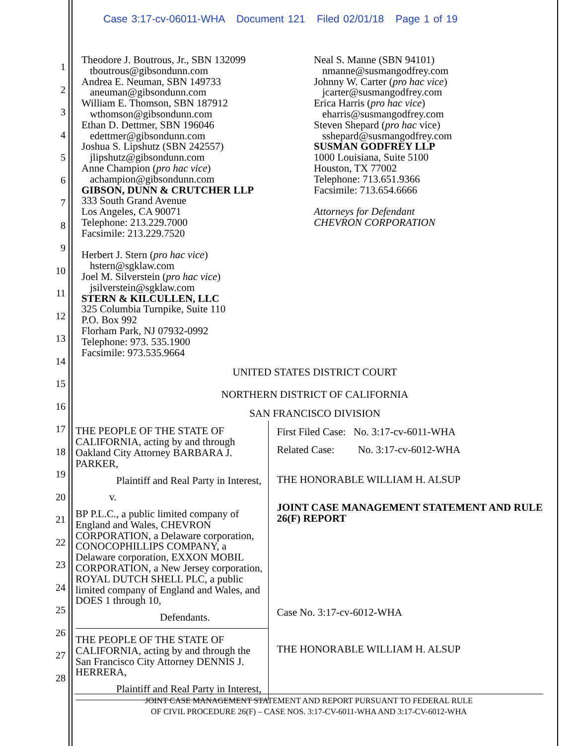Case 3:17-cv-06011-WHA Document 121 Filed 02/01/18 Page 1 of 19
1
2
3
4
5
6
7
8
9
10
11
12
13
14
15
16
17
18
19
20
21
22
23
24
25
26
27
28
Theodore J. Boutrous, Jr., SBN 132099
tboutrous@gibsondunn.com
Andrea E. Neuman, SBN 149733
aneuman@gibsondunn.com
William E. Thomson, SBN 187912
wthomson@gibsondunn.com
Ethan D. Dettmer, SBN 196046
edettmer@gibsondunn.com
Joshua S. Lipshutz (SBN 242557)
jlipshutz@gibsondunn.com
Anne Champion (pro hac vice)
achampion@gibsondunn.com
GIBSON, DUNN & CRUTCHER LLP
333 South Grand Avenue
Los Angeles, CA 90071
Telephone: 213.229.7000
Facsimile: 213.229.7520
Herbert J. Stern (pro hac vice)
hstern@sgklaw.com
Joel M. Silverstein (pro hac vice)
jsilverstein@sgklaw.com
STERN & KILCULLEN, LLC
325 Columbia Turnpike, Suite 110
P.O. Box 992
Florham Park, NJ 07932-0992
Telephone: 973. 535.1900
Facsimile: 973.535.9664
Neal S. Manne (SBN 94101)
nmanne@susmangodfrey.com
Johnny W. Carter (pro hac vice)
jcarter@susmangodfrey.com
Erica Harris (pro hac vice)
eharris@susmangodfrey.com
Steven Shepard (pro hac vice)
sshepard@susmangodfrey.com
SUSMAN GODFREY LLP
1000 Louisiana, Suite 5100
Houston, TX 77002
Telephone: 713.651.9366
Facsimile: 713.654.6666
Attorneys for Defendant
CHEVRON CORPORATION
UNITED STATES DISTRICT COURT
NORTHERN DISTRICT OF CALIFORNIA
SAN FRANCISCO DIVISION
THE PEOPLE OF THE STATE OF CALIFORNIA, acting by and through Oakland City Attorney BARBARA J. PARKER,
Plaintiff and Real Party in Interest,
v.
BP P.L.C., a public limited company of England and Wales, CHEVRON CORPORATION, a Delaware corporation, CONOCOPHILLIPS COMPANY, a Delaware corporation, EXXON MOBIL CORPORATION, a New Jersey corporation, ROYAL DUTCH SHELL PLC, a public limited company of England and Wales, and DOES 1 through 10,
Defendants.
THE PEOPLE OF THE STATE OF CALIFORNIA, acting by and through the San Francisco City Attorney DENNIS J. HERRERA,
Plaintiff and Real Party in Interest,
First Filed Case: No. 3:17-cv-6011-WHA
Related Case: No. 3:17-cv-6012-WHA
THE HONORABLE WILLIAM H. ALSUP
JOINT CASE MANAGEMENT STATEMENT AND RULE 26(F) REPORT
Case No. 3:17-cv-6012-WHA
THE HONORABLE WILLIAM H. ALSUP
JOINT CASE MANAGEMENT STATEMENT AND REPORT PURSUANT TO FEDERAL RULE
OF CIVIL PROCEDURE 26(F) – CASE NOS. 3:17-CV-6011-WHA AND 3:17-CV-6012-WHA